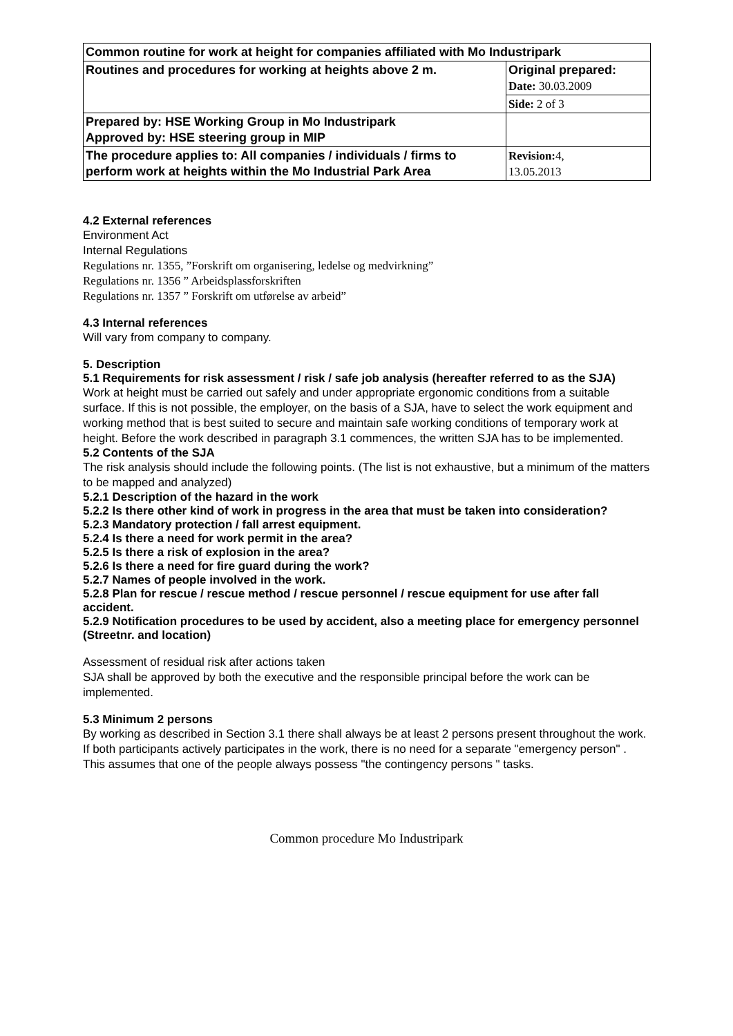| Common routine for work at height for companies affiliated with Mo Industripark | |
| Routines and procedures for working at heights above 2 m. | Original prepared: Date: 30.03.2009 |
| | Side: 2 of 3 |
| Prepared by: HSE Working Group in Mo Industripark Approved by: HSE steering group in MIP | |
| The procedure applies to: All companies / individuals / firms to perform work at heights within the Mo Industrial Park Area | Revision: 4, 13.05.2013 |
4.2 External references
Environment Act
Internal Regulations
Regulations nr. 1355, ”Forskrift om organisering, ledelse og medvirkning”
Regulations nr. 1356 ” Arbeidsplassforskriften
Regulations nr. 1357 ” Forskrift om utførelse av arbeid”
4.3 Internal references
Will vary from company to company.
5. Description
5.1 Requirements for risk assessment / risk / safe job analysis (hereafter referred to as the SJA)
Work at height must be carried out safely and under appropriate ergonomic conditions from a suitable surface. If this is not possible, the employer, on the basis of a SJA, have to select the work equipment and working method that is best suited to secure and maintain safe working conditions of temporary work at height. Before the work described in paragraph 3.1 commences, the written SJA has to be implemented.
5.2 Contents of the SJA
The risk analysis should include the following points. (The list is not exhaustive, but a minimum of the matters to be mapped and analyzed)
5.2.1 Description of the hazard in the work
5.2.2 Is there other kind of work in progress in the area that must be taken into consideration?
5.2.3 Mandatory protection / fall arrest equipment.
5.2.4 Is there a need for work permit in the area?
5.2.5 Is there a risk of explosion in the area?
5.2.6 Is there a need for fire guard during the work?
5.2.7 Names of people involved in the work.
5.2.8 Plan for rescue / rescue method / rescue personnel / rescue equipment for use after fall accident.
5.2.9 Notification procedures to be used by accident, also a meeting place for emergency personnel (Streetnr. and location)
Assessment of residual risk after actions taken
SJA shall be approved by both the executive and the responsible principal before the work can be implemented.
5.3 Minimum 2 persons
By working as described in Section 3.1 there shall always be at least 2 persons present throughout the work. If both participants actively participates in the work, there is no need for a separate "emergency person" . This assumes that one of the people always possess "the contingency persons " tasks.
Common procedure Mo Industripark